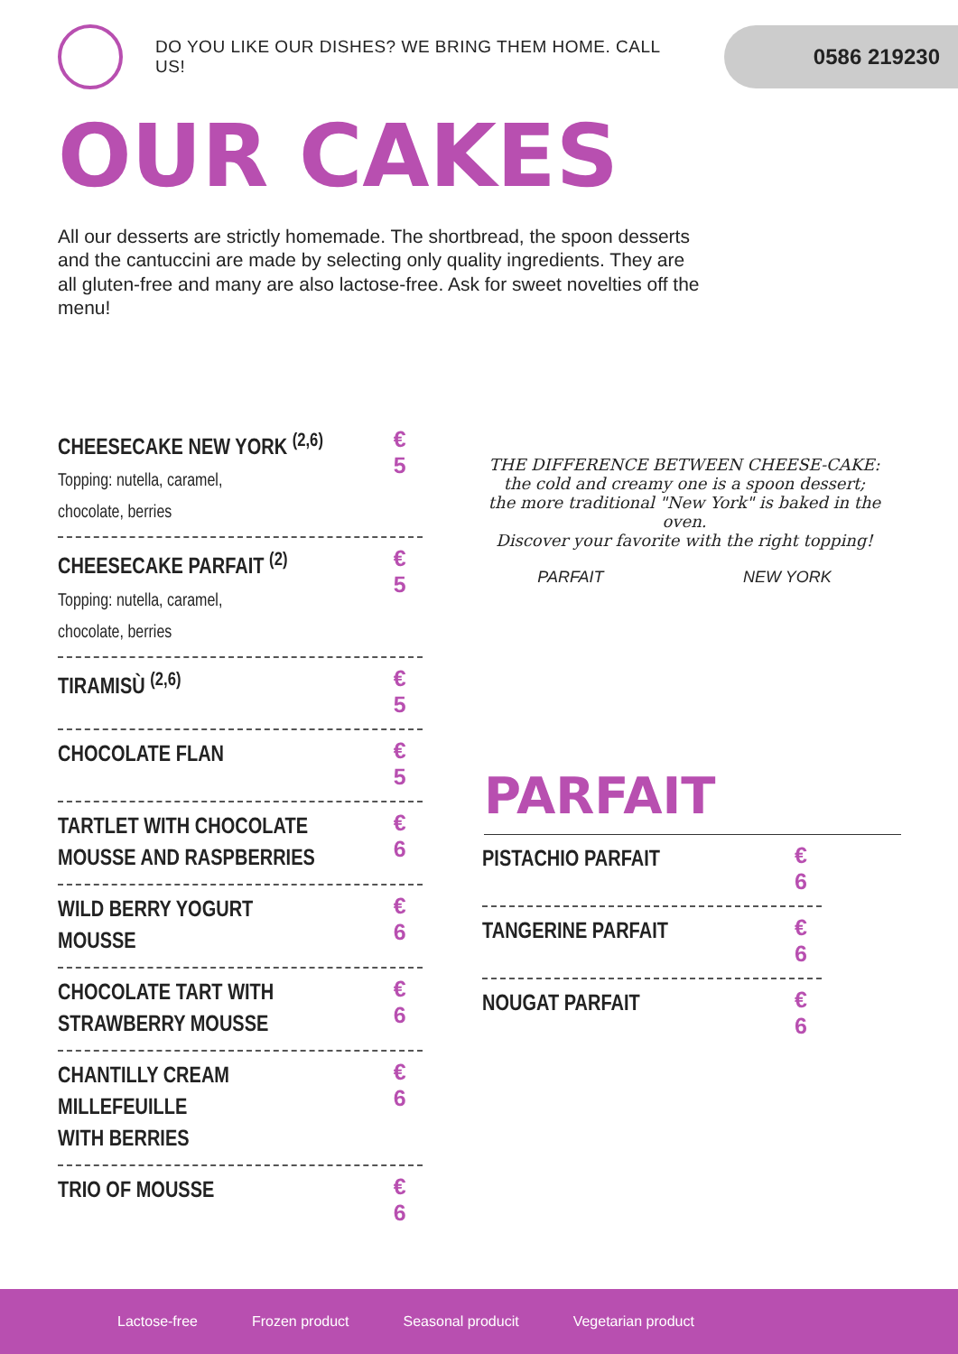DO YOU LIKE OUR DISHES? WE BRING THEM HOME. CALL US!
0586 219230
OUR CAKES
All our desserts are strictly homemade. The shortbread, the spoon desserts and the cantuccini are made by selecting only quality ingredients. They are all gluten-free and many are also lactose-free. Ask for sweet novelties off the menu!
CHEESECAKE NEW YORK <sup>(2,6)</sup>
Topping: nutella, caramel,
chocolate, berries
€ 5
CHEESECAKE PARFAIT <sup>(2)</sup>
Topping: nutella, caramel,
chocolate, berries
€ 5
TIRAMISÙ <sup>(2,6)</sup>
€ 5
CHOCOLATE FLAN
€ 5
TARTLET WITH CHOCOLATE
MOUSSE AND RASPBERRIES
€ 6
WILD BERRY YOGURT MOUSSE
€ 6
CHOCOLATE TART WITH
STRAWBERRY MOUSSE
€ 6
CHANTILLY CREAM MILLEFEUILLE
WITH BERRIES
€ 6
TRIO OF MOUSSE
€ 6
THE DIFFERENCE BETWEEN CHEESE-CAKE:
the cold and creamy one is a spoon dessert;
the more traditional "New York" is baked in the oven.
Discover your favorite with the right topping!
PARFAIT NEW YORK
PARFAIT
PISTACHIO PARFAIT
€ 6
TANGERINE PARFAIT
€ 6
NOUGAT PARFAIT
€ 6
Lactose-free Frozen product Seasonal producit Vegetarian product